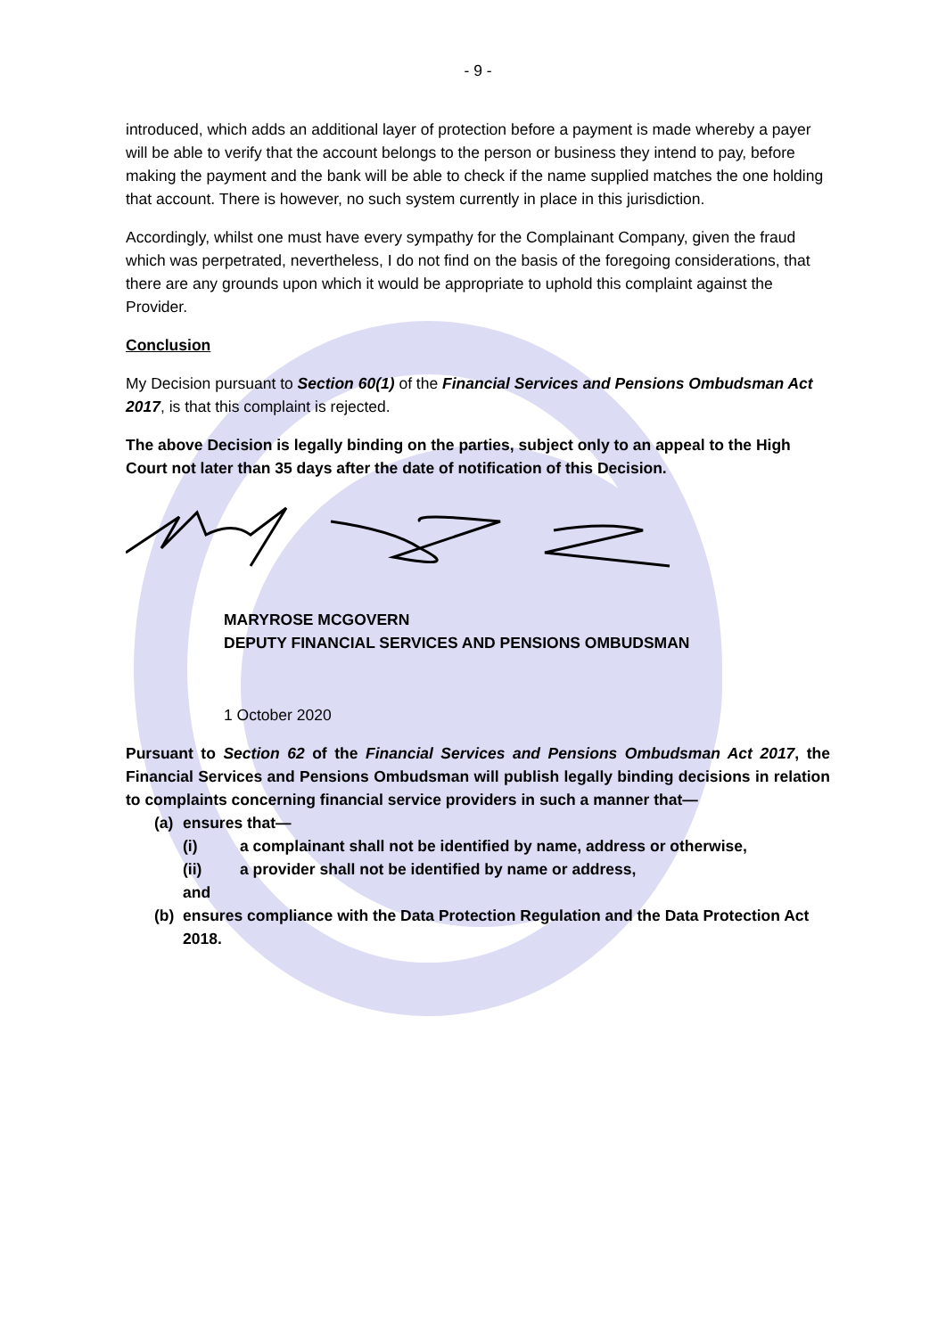- 9 -
introduced, which adds an additional layer of protection before a payment is made whereby a payer will be able to verify that the account belongs to the person or business they intend to pay, before making the payment and the bank will be able to check if the name supplied matches the one holding that account. There is however, no such system currently in place in this jurisdiction.
Accordingly, whilst one must have every sympathy for the Complainant Company, given the fraud which was perpetrated, nevertheless, I do not find on the basis of the foregoing considerations, that there are any grounds upon which it would be appropriate to uphold this complaint against the Provider.
Conclusion
My Decision pursuant to Section 60(1) of the Financial Services and Pensions Ombudsman Act 2017, is that this complaint is rejected.
The above Decision is legally binding on the parties, subject only to an appeal to the High Court not later than 35 days after the date of notification of this Decision.
MARYROSE MCGOVERN
DEPUTY FINANCIAL SERVICES AND PENSIONS OMBUDSMAN
1 October 2020
Pursuant to Section 62 of the Financial Services and Pensions Ombudsman Act 2017, the Financial Services and Pensions Ombudsman will publish legally binding decisions in relation to complaints concerning financial service providers in such a manner that—
(a) ensures that—
(i) a complainant shall not be identified by name, address or otherwise,
(ii) a provider shall not be identified by name or address,
and
(b) ensures compliance with the Data Protection Regulation and the Data Protection Act 2018.